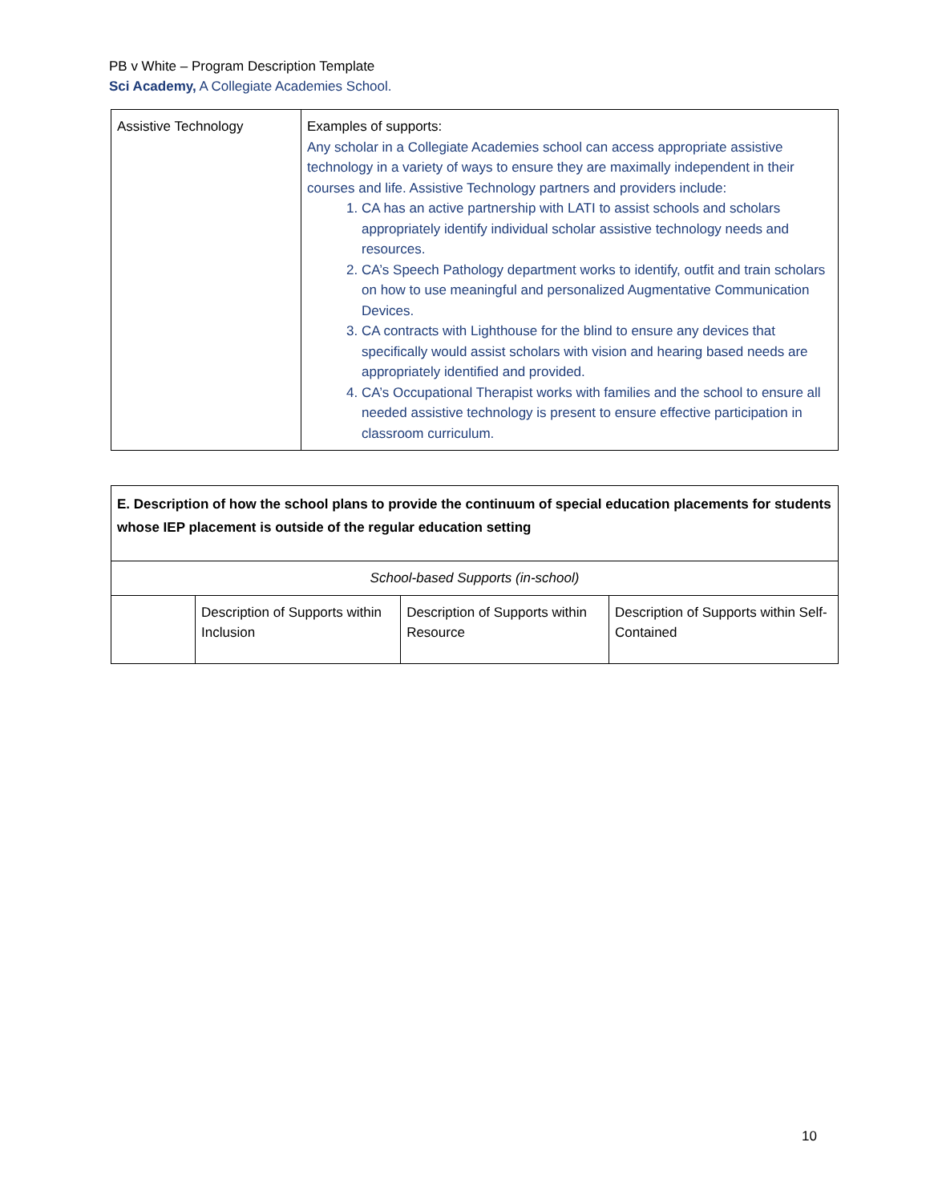PB v White – Program Description Template
Sci Academy, A Collegiate Academies School.
| Assistive Technology | Examples of supports: Any scholar in a Collegiate Academies school can access appropriate assistive technology in a variety of ways to ensure they are maximally independent in their courses and life. Assistive Technology partners and providers include: 1. CA has an active partnership with LATI to assist schools and scholars appropriately identify individual scholar assistive technology needs and resources. 2. CA’s Speech Pathology department works to identify, outfit and train scholars on how to use meaningful and personalized Augmentative Communication Devices. 3. CA contracts with Lighthouse for the blind to ensure any devices that specifically would assist scholars with vision and hearing based needs are appropriately identified and provided. 4. CA’s Occupational Therapist works with families and the school to ensure all needed assistive technology is present to ensure effective participation in classroom curriculum. |
| E. Description of how the school plans to provide the continuum of special education placements for students whose IEP placement is outside of the regular education setting | | | |
| School-based Supports (in-school) | | | |
| | Description of Supports within Inclusion | Description of Supports within Resource | Description of Supports within Self-Contained |
10